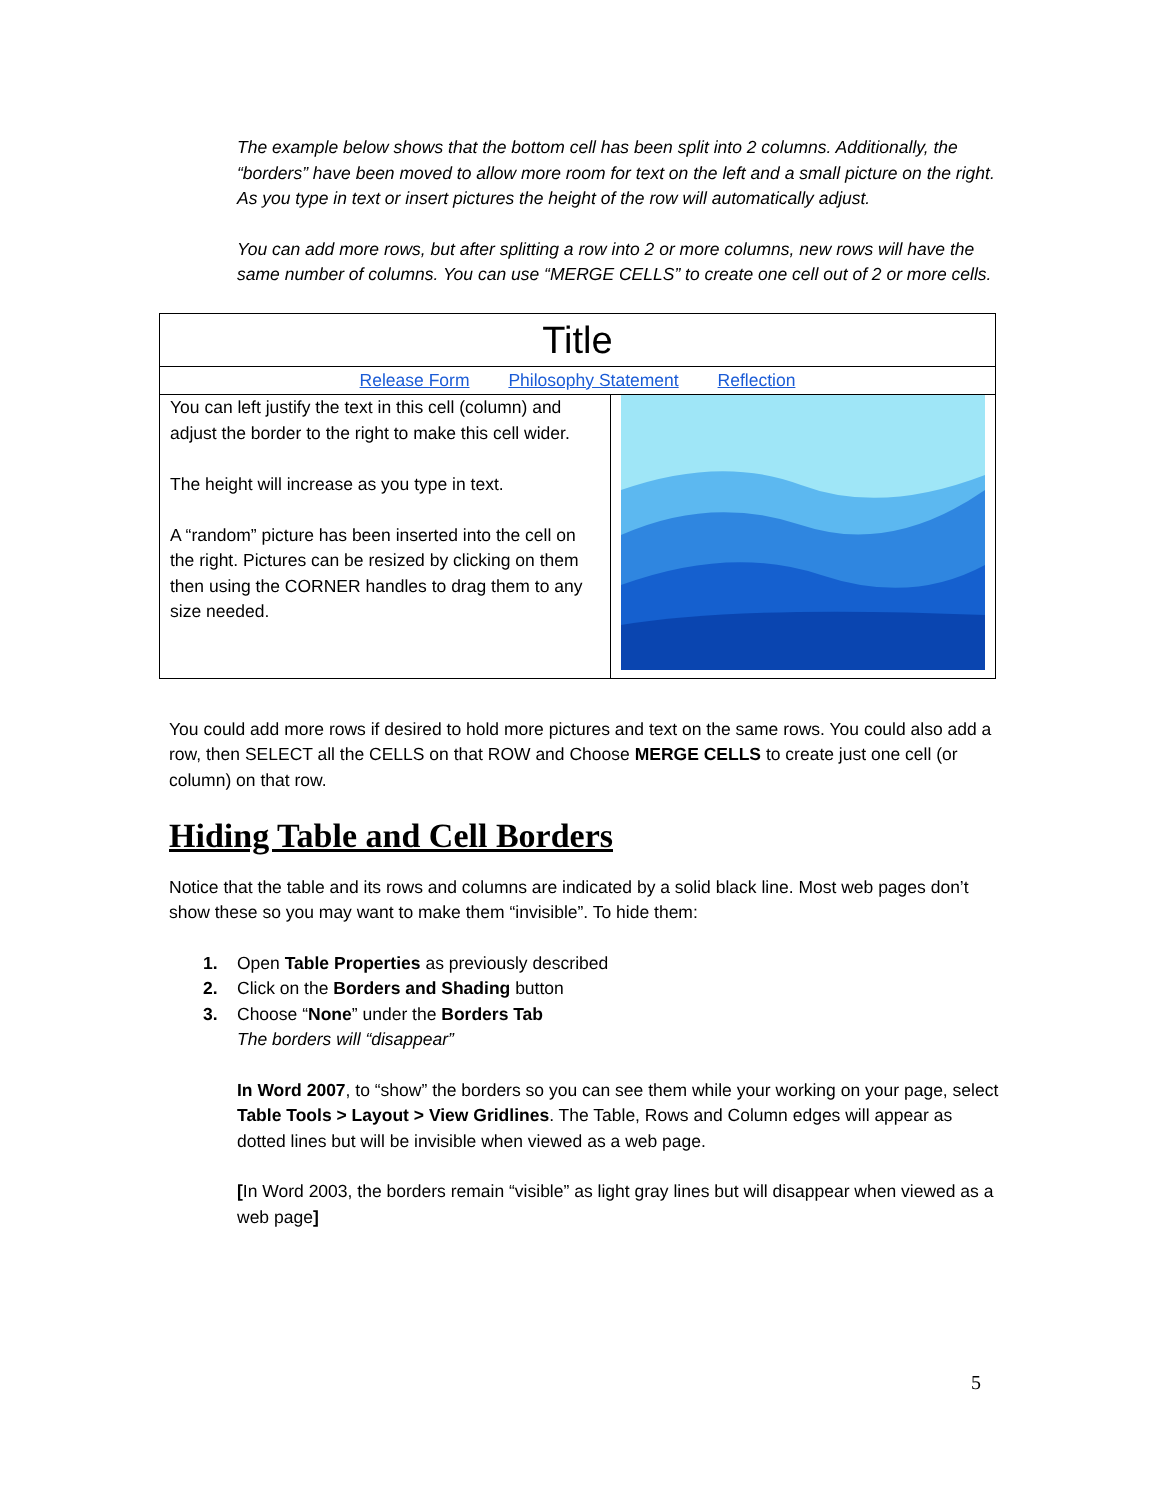The example below shows that the bottom cell has been split into 2 columns. Additionally, the “borders” have been moved to allow more room for text on the left and a small picture on the right. As you type in text or insert pictures the height of the row will automatically adjust.
You can add more rows, but after splitting a row into 2 or more columns, new rows will have the same number of columns. You can use “MERGE CELLS” to create one cell out of 2 or more cells.
| Title | |
| Release Form Philosophy Statement Reflection | |
| You can left justify the text in this cell (column) and adjust the border to the right to make this cell wider. The height will increase as you type in text. A “random” picture has been inserted into the cell on the right. Pictures can be resized by clicking on them then using the CORNER handles to drag them to any size needed. | |
You could add more rows if desired to hold more pictures and text on the same rows. You could also add a row, then SELECT all the CELLS on that ROW and Choose MERGE CELLS to create just one cell (or column) on that row.
Hiding Table and Cell Borders
Notice that the table and its rows and columns are indicated by a solid black line. Most web pages don’t show these so you may want to make them “invisible”. To hide them:
1. Open Table Properties as previously described
2. Click on the Borders and Shading button
3. Choose “None” under the Borders Tab
The borders will “disappear”
In Word 2007, to “show” the borders so you can see them while your working on your page, select Table Tools > Layout > View Gridlines. The Table, Rows and Column edges will appear as dotted lines but will be invisible when viewed as a web page.
[In Word 2003, the borders remain “visible” as light gray lines but will disappear when viewed as a web page]
5